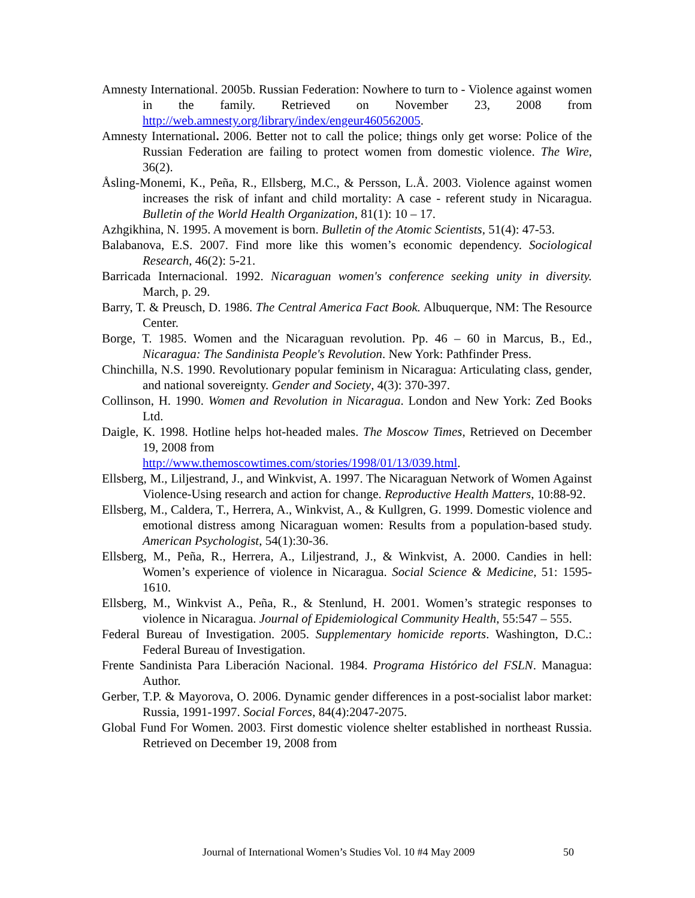Amnesty International. 2005b. Russian Federation: Nowhere to turn to - Violence against women in the family. Retrieved on November 23, 2008 from http://web.amnesty.org/library/index/engeur460562005.
Amnesty International. 2006. Better not to call the police; things only get worse: Police of the Russian Federation are failing to protect women from domestic violence. The Wire, 36(2).
Åsling-Monemi, K., Peña, R., Ellsberg, M.C., & Persson, L.Å. 2003. Violence against women increases the risk of infant and child mortality: A case - referent study in Nicaragua. Bulletin of the World Health Organization, 81(1): 10 – 17.
Azhgikhina, N. 1995. A movement is born. Bulletin of the Atomic Scientists, 51(4): 47-53.
Balabanova, E.S. 2007. Find more like this women’s economic dependency. Sociological Research, 46(2): 5-21.
Barricada Internacional. 1992. Nicaraguan women's conference seeking unity in diversity. March, p. 29.
Barry, T. & Preusch, D. 1986. The Central America Fact Book. Albuquerque, NM: The Resource Center.
Borge, T. 1985. Women and the Nicaraguan revolution. Pp. 46 – 60 in Marcus, B., Ed., Nicaragua: The Sandinista People's Revolution. New York: Pathfinder Press.
Chinchilla, N.S. 1990. Revolutionary popular feminism in Nicaragua: Articulating class, gender, and national sovereignty. Gender and Society, 4(3): 370-397.
Collinson, H. 1990. Women and Revolution in Nicaragua. London and New York: Zed Books Ltd.
Daigle, K. 1998. Hotline helps hot-headed males. The Moscow Times, Retrieved on December 19, 2008 from
http://www.themoscowtimes.com/stories/1998/01/13/039.html.
Ellsberg, M., Liljestrand, J., and Winkvist, A. 1997. The Nicaraguan Network of Women Against Violence-Using research and action for change. Reproductive Health Matters, 10:88-92.
Ellsberg, M., Caldera, T., Herrera, A., Winkvist, A., & Kullgren, G. 1999. Domestic violence and emotional distress among Nicaraguan women: Results from a population-based study. American Psychologist, 54(1):30-36.
Ellsberg, M., Peña, R., Herrera, A., Liljestrand, J., & Winkvist, A. 2000. Candies in hell: Women’s experience of violence in Nicaragua. Social Science & Medicine, 51: 1595-1610.
Ellsberg, M., Winkvist A., Peña, R., & Stenlund, H. 2001. Women’s strategic responses to violence in Nicaragua. Journal of Epidemiological Community Health, 55:547 – 555.
Federal Bureau of Investigation. 2005. Supplementary homicide reports. Washington, D.C.: Federal Bureau of Investigation.
Frente Sandinista Para Liberación Nacional. 1984. Programa Histórico del FSLN. Managua: Author.
Gerber, T.P. & Mayorova, O. 2006. Dynamic gender differences in a post-socialist labor market: Russia, 1991-1997. Social Forces, 84(4):2047-2075.
Global Fund For Women. 2003. First domestic violence shelter established in northeast Russia. Retrieved on December 19, 2008 from
Journal of International Women’s Studies Vol. 10 #4 May 2009 50